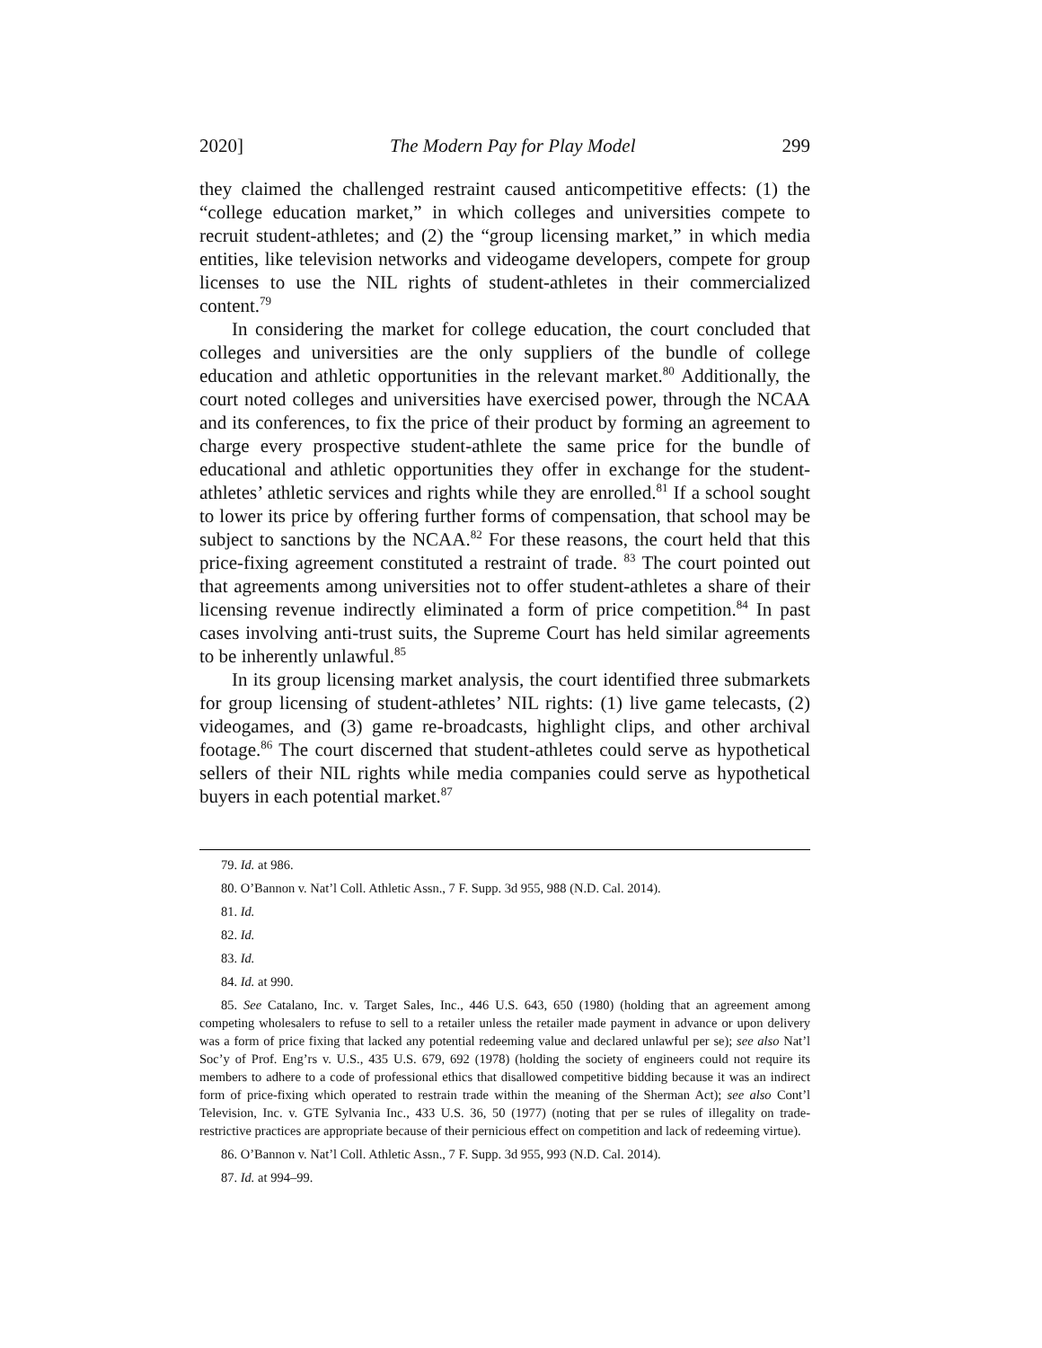2020] The Modern Pay for Play Model 299
they claimed the challenged restraint caused anticompetitive effects: (1) the “college education market,” in which colleges and universities compete to recruit student-athletes; and (2) the “group licensing market,” in which media entities, like television networks and videogame developers, compete for group licenses to use the NIL rights of student-athletes in their commercialized content.<sup>79</sup>
In considering the market for college education, the court concluded that colleges and universities are the only suppliers of the bundle of college education and athletic opportunities in the relevant market.<sup>80</sup> Additionally, the court noted colleges and universities have exercised power, through the NCAA and its conferences, to fix the price of their product by forming an agreement to charge every prospective student-athlete the same price for the bundle of educational and athletic opportunities they offer in exchange for the student-athletes’ athletic services and rights while they are enrolled.<sup>81</sup> If a school sought to lower its price by offering further forms of compensation, that school may be subject to sanctions by the NCAA.<sup>82</sup> For these reasons, the court held that this price-fixing agreement constituted a restraint of trade. <sup>83</sup> The court pointed out that agreements among universities not to offer student-athletes a share of their licensing revenue indirectly eliminated a form of price competition.<sup>84</sup> In past cases involving anti-trust suits, the Supreme Court has held similar agreements to be inherently unlawful.<sup>85</sup>
In its group licensing market analysis, the court identified three submarkets for group licensing of student-athletes’ NIL rights: (1) live game telecasts, (2) videogames, and (3) game re-broadcasts, highlight clips, and other archival footage.<sup>86</sup> The court discerned that student-athletes could serve as hypothetical sellers of their NIL rights while media companies could serve as hypothetical buyers in each potential market.<sup>87</sup>
79. Id. at 986.
80. O’Bannon v. Nat’l Coll. Athletic Assn., 7 F. Supp. 3d 955, 988 (N.D. Cal. 2014).
81. Id.
82. Id.
83. Id.
84. Id. at 990.
85. See Catalano, Inc. v. Target Sales, Inc., 446 U.S. 643, 650 (1980) (holding that an agreement among competing wholesalers to refuse to sell to a retailer unless the retailer made payment in advance or upon delivery was a form of price fixing that lacked any potential redeeming value and declared unlawful per se); see also Nat’l Soc’y of Prof. Eng’rs v. U.S., 435 U.S. 679, 692 (1978) (holding the society of engineers could not require its members to adhere to a code of professional ethics that disallowed competitive bidding because it was an indirect form of price-fixing which operated to restrain trade within the meaning of the Sherman Act); see also Cont’l Television, Inc. v. GTE Sylvania Inc., 433 U.S. 36, 50 (1977) (noting that per se rules of illegality on trade-restrictive practices are appropriate because of their pernicious effect on competition and lack of redeeming virtue).
86. O’Bannon v. Nat’l Coll. Athletic Assn., 7 F. Supp. 3d 955, 993 (N.D. Cal. 2014).
87. Id. at 994–99.